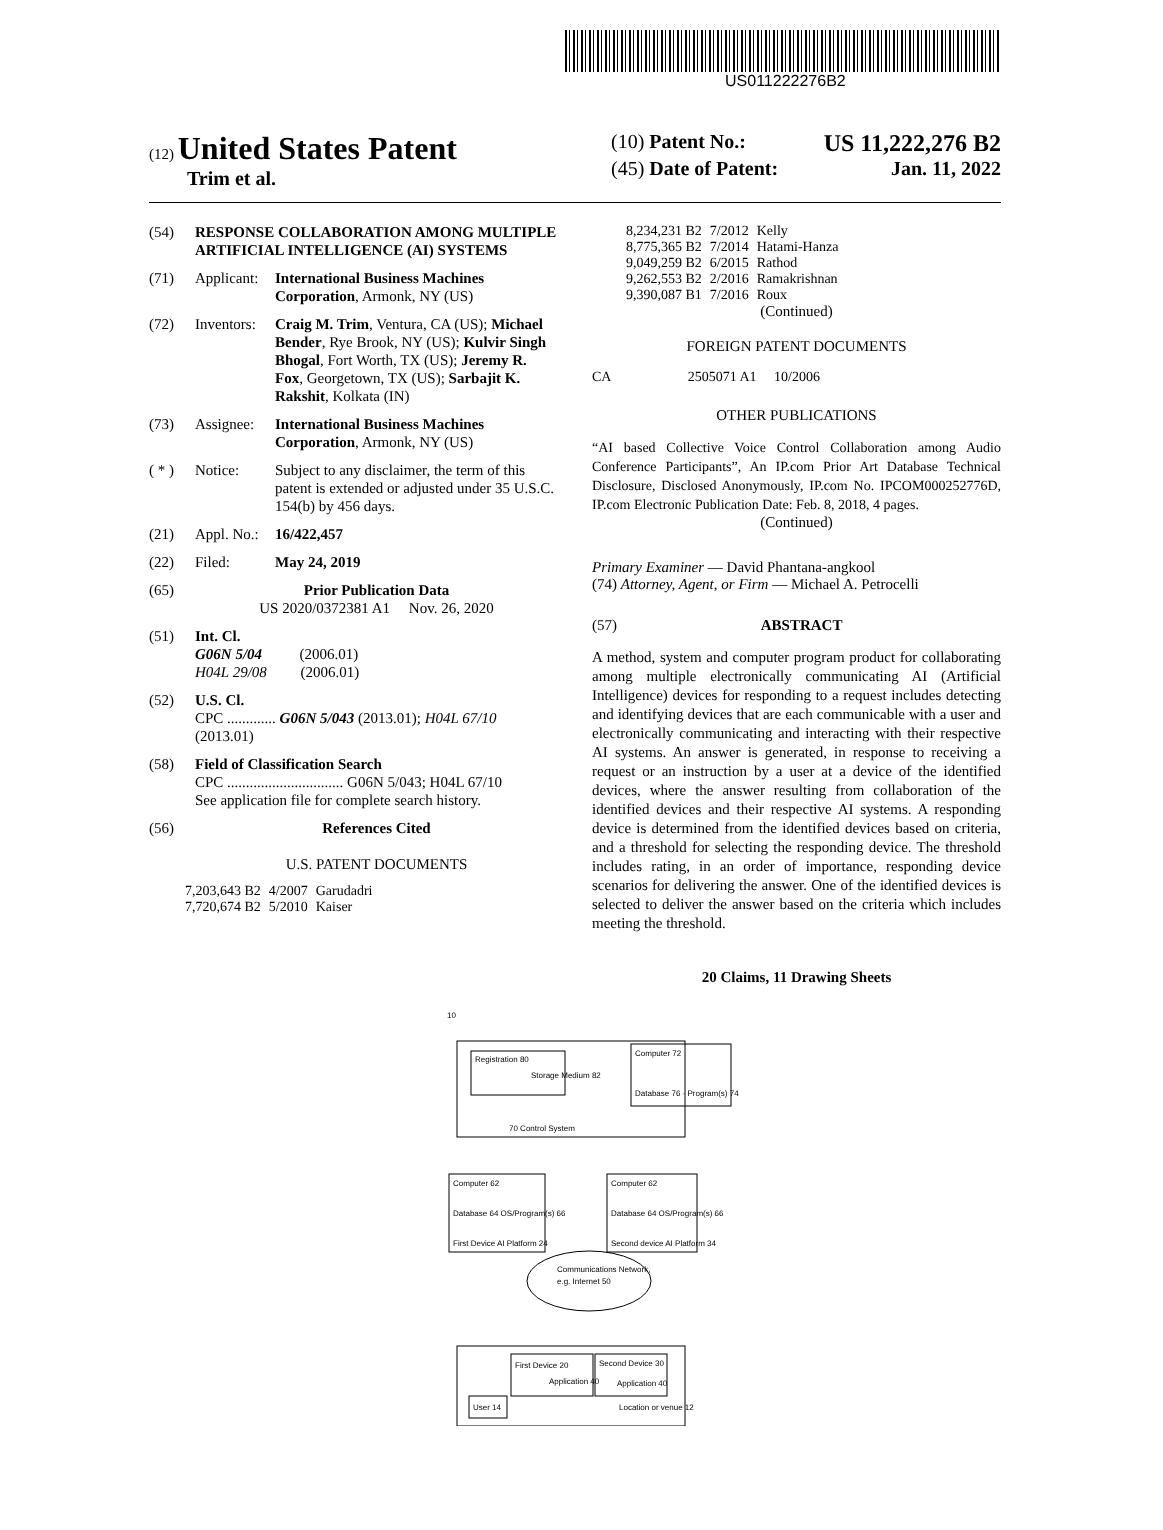US011222276B2
(12) United States Patent
Trim et al.
(10) Patent No.: US 11,222,276 B2
(45) Date of Patent: Jan. 11, 2022
(54) RESPONSE COLLABORATION AMONG MULTIPLE ARTIFICIAL INTELLIGENCE (AI) SYSTEMS
(71) Applicant: International Business Machines Corporation, Armonk, NY (US)
(72) Inventors: Craig M. Trim, Ventura, CA (US); Michael Bender, Rye Brook, NY (US); Kulvir Singh Bhogal, Fort Worth, TX (US); Jeremy R. Fox, Georgetown, TX (US); Sarbajit K. Rakshit, Kolkata (IN)
(73) Assignee: International Business Machines Corporation, Armonk, NY (US)
( * ) Notice: Subject to any disclaimer, the term of this patent is extended or adjusted under 35 U.S.C. 154(b) by 456 days.
(21) Appl. No.: 16/422,457
(22) Filed: May 24, 2019
(65) Prior Publication Data
US 2020/0372381 A1 Nov. 26, 2020
(51) Int. Cl.
G06N 5/04 (2006.01)
H04L 29/08 (2006.01)
(52) U.S. Cl.
CPC ............. G06N 5/043 (2013.01); H04L 67/10 (2013.01)
(58) Field of Classification Search
CPC ............................... G06N 5/043; H04L 67/10
See application file for complete search history.
(56) References Cited
U.S. PATENT DOCUMENTS
| 7,203,643 B2 | 4/2007 | Garudadri |
| 7,720,674 B2 | 5/2010 | Kaiser |
| 8,234,231 B2 | 7/2012 | Kelly |
| 8,775,365 B2 | 7/2014 | Hatami-Hanza |
| 9,049,259 B2 | 6/2015 | Rathod |
| 9,262,553 B2 | 2/2016 | Ramakrishnan |
| 9,390,087 B1 | 7/2016 | Roux |
(Continued)
FOREIGN PATENT DOCUMENTS
CA 2505071 A1 10/2006
OTHER PUBLICATIONS
“AI based Collective Voice Control Collaboration among Audio Conference Participants”, An IP.com Prior Art Database Technical Disclosure, Disclosed Anonymously, IP.com No. IPCOM000252776D, IP.com Electronic Publication Date: Feb. 8, 2018, 4 pages.
(Continued)
Primary Examiner — David Phantana-angkool
(74) Attorney, Agent, or Firm — Michael A. Petrocelli
(57) ABSTRACT
A method, system and computer program product for collaborating among multiple electronically communicating AI (Artificial Intelligence) devices for responding to a request includes detecting and identifying devices that are each communicable with a user and electronically communicating and interacting with their respective AI systems. An answer is generated, in response to receiving a request or an instruction by a user at a device of the identified devices, where the answer resulting from collaboration of the identified devices and their respective AI systems. A responding device is determined from the identified devices based on criteria, and a threshold for selecting the responding device. The threshold includes rating, in an order of importance, responding device scenarios for delivering the answer. One of the identified devices is selected to deliver the answer based on the criteria which includes meeting the threshold.
20 Claims, 11 Drawing Sheets
10
Registration 80
Storage Medium 82
Computer 72
Database 76 · Program(s) 74
70 Control System
Computer 62
Database 64 OS/Program(s) 66
First Device AI Platform 24
Computer 62
Database 64 OS/Program(s) 66
Second device AI Platform 34
Communications Network,
e.g. Internet 50
First Device 20
Application 40
Second Device 30
Application 40
User 14
Location or venue 12